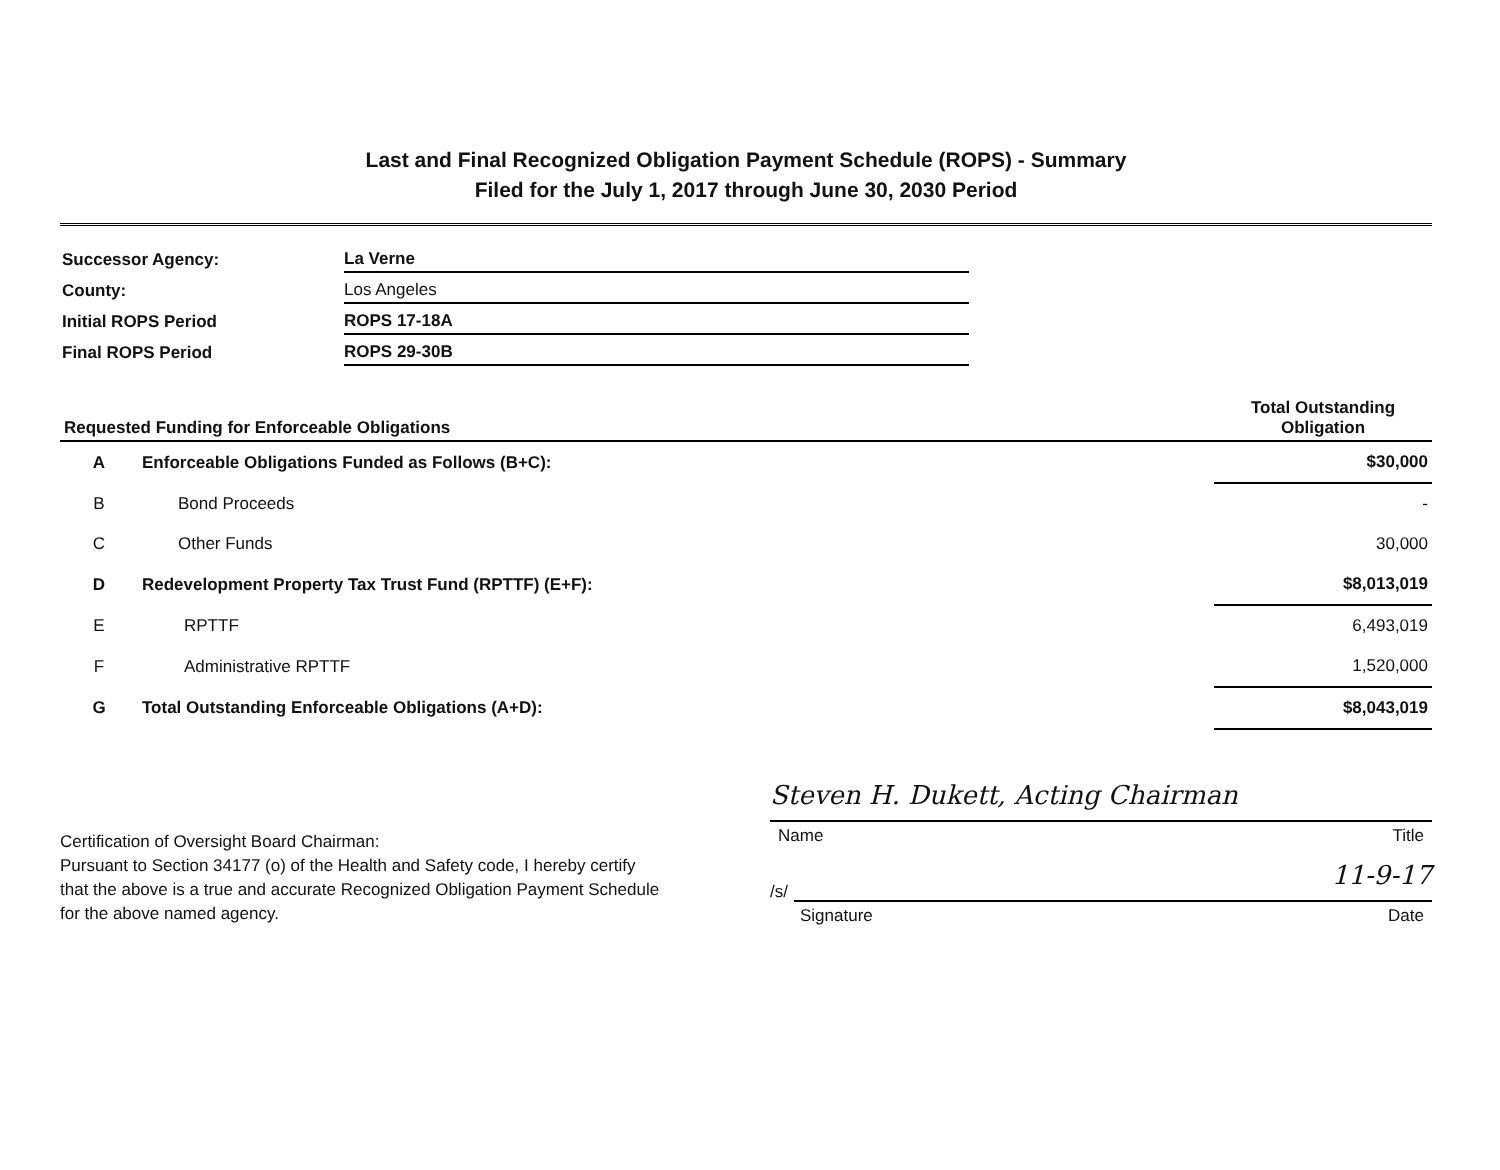Last and Final Recognized Obligation Payment Schedule (ROPS) - Summary
Filed for the July 1, 2017 through June 30, 2030 Period
| Successor Agency: | La Verne |
| County: | Los Angeles |
| Initial ROPS Period | ROPS 17-18A |
| Final ROPS Period | ROPS 29-30B |
| Requested Funding for Enforceable Obligations | | Total Outstanding Obligation |
| --- | --- | --- |
| A | Enforceable Obligations Funded as Follows (B+C): | $ 30,000 |
| B | Bond Proceeds | - |
| C | Other Funds | 30,000 |
| D | Redevelopment Property Tax Trust Fund (RPTTF) (E+F): | $ 8,013,019 |
| E | RPTTF | 6,493,019 |
| F | Administrative RPTTF | 1,520,000 |
| G | Total Outstanding Enforceable Obligations (A+D): | $ 8,043,019 |
Certification of Oversight Board Chairman:
Pursuant to Section 34177 (o) of the Health and Safety code, I hereby certify that the above is a true and accurate Recognized Obligation Payment Schedule for the above named agency.
Steven H. Dukett, Acting Chairman
Name Title
/s/
11-9-17
Signature Date